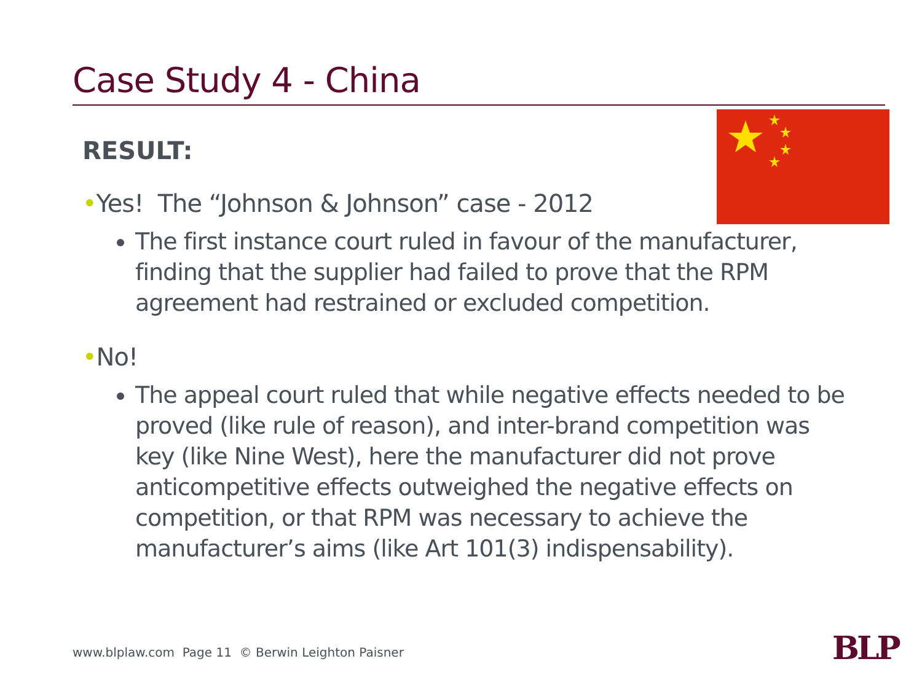Case Study 4 - China
RESULT:
•Yes! The “Johnson & Johnson” case - 2012
The first instance court ruled in favour of the manufacturer, finding that the supplier had failed to prove that the RPM agreement had restrained or excluded competition.
•No!
The appeal court ruled that while negative effects needed to be proved (like rule of reason), and inter-brand competition was key (like Nine West), here the manufacturer did not prove anticompetitive effects outweighed the negative effects on competition, or that RPM was necessary to achieve the manufacturer’s aims (like Art 101(3) indispensability).
www.blplaw.com Page 11 © Berwin Leighton Paisner
BLP